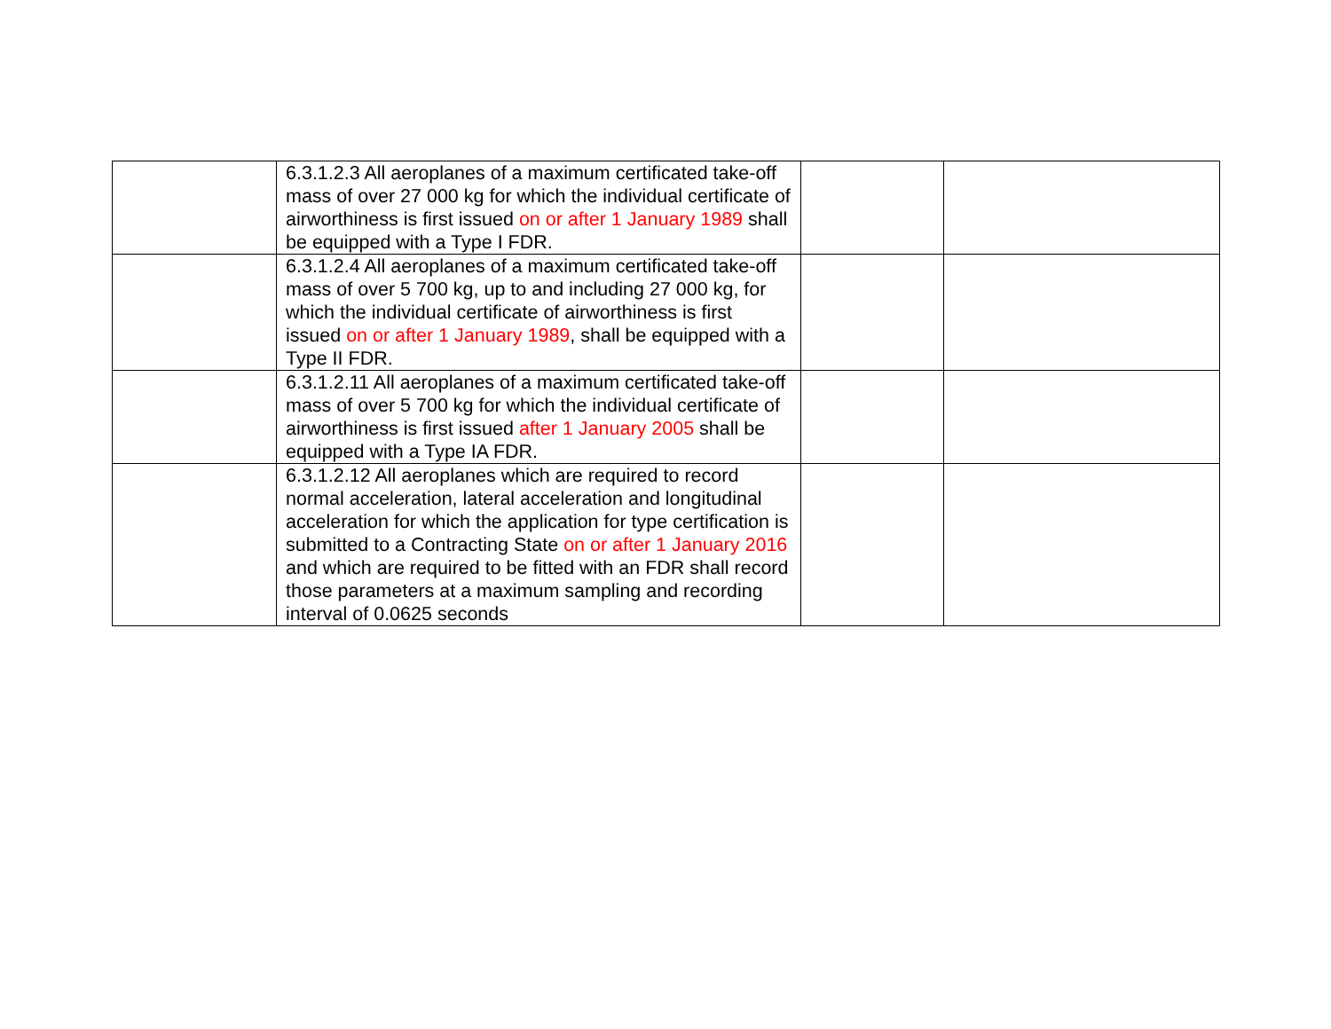| | 6.3.1.2.3 All aeroplanes of a maximum certificated take-off mass of over 27 000 kg for which the individual certificate of airworthiness is first issued on or after 1 January 1989 shall be equipped with a Type I FDR. | | |
| | 6.3.1.2.4 All aeroplanes of a maximum certificated take-off mass of over 5 700 kg, up to and including 27 000 kg, for which the individual certificate of airworthiness is first issued on or after 1 January 1989 , shall be equipped with a Type II FDR. | | |
| | 6.3.1.2.11 All aeroplanes of a maximum certificated take-off mass of over 5 700 kg for which the individual certificate of airworthiness is first issued after 1 January 2005 shall be equipped with a Type IA FDR. | | |
| | 6.3.1.2.12 All aeroplanes which are required to record normal acceleration, lateral acceleration and longitudinal acceleration for which the application for type certification is submitted to a Contracting State on or after 1 January 2016 and which are required to be fitted with an FDR shall record those parameters at a maximum sampling and recording interval of 0.0625 seconds | | |